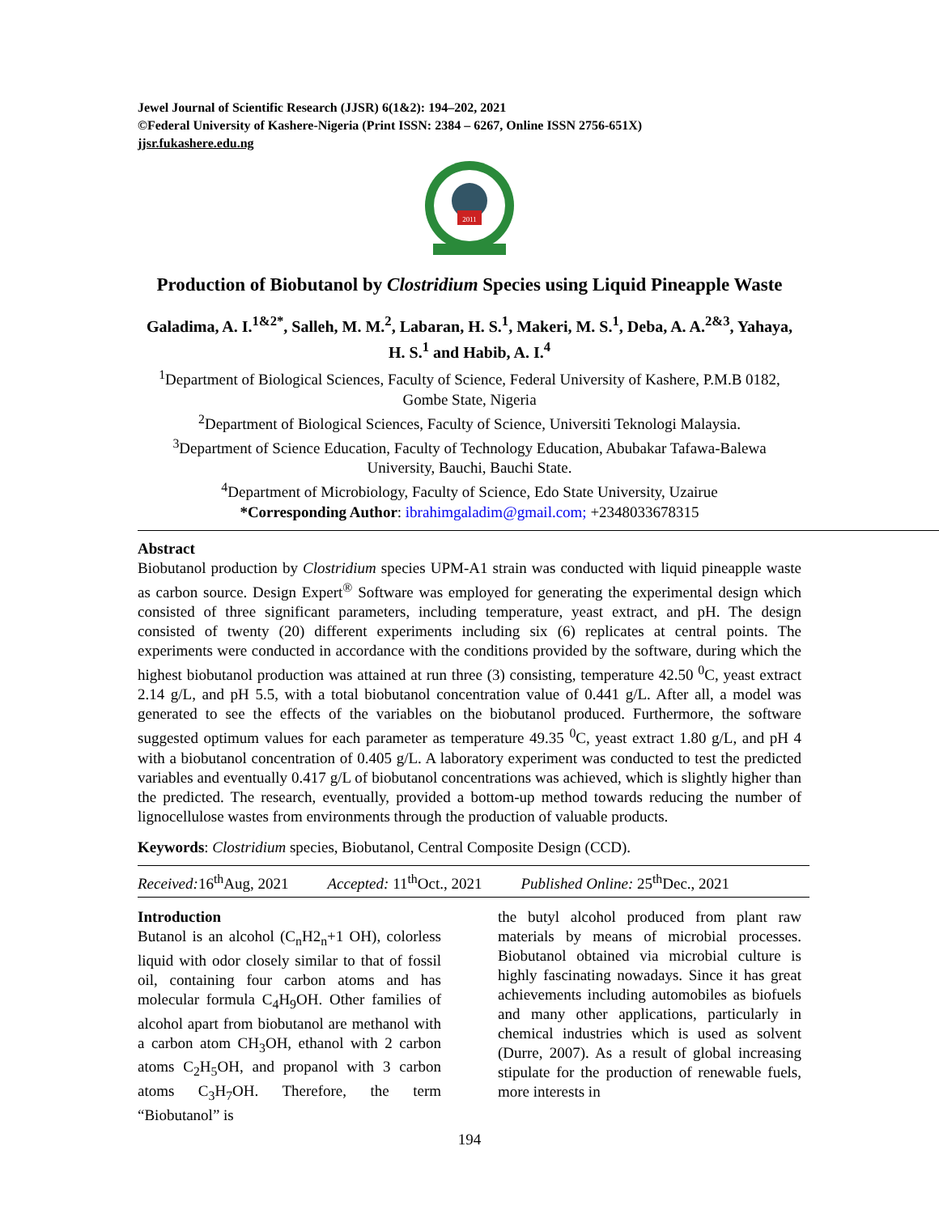Jewel Journal of Scientific Research (JJSR) 6(1&2): 194–202, 2021
©Federal University of Kashere-Nigeria (Print ISSN: 2384 – 6267, Online ISSN 2756-651X)
jjsr.fukashere.edu.ng
2011
Production of Biobutanol by Clostridium Species using Liquid Pineapple Waste
Galadima, A. I.<sup>1&2*</sup>, Salleh, M. M.<sup>2</sup>, Labaran, H. S.<sup>1</sup>, Makeri, M. S.<sup>1</sup>, Deba, A. A.<sup>2&3</sup>, Yahaya, H. S.<sup>1</sup> and Habib, A. I.<sup>4</sup>
<sup>1</sup> Department of Biological Sciences, Faculty of Science, Federal University of Kashere, P.M.B 0182, Gombe State, Nigeria
<sup>2</sup> Department of Biological Sciences, Faculty of Science, Universiti Teknologi Malaysia.
<sup>3</sup> Department of Science Education, Faculty of Technology Education, Abubakar Tafawa-Balewa University, Bauchi, Bauchi State.
<sup>4</sup> Department of Microbiology, Faculty of Science, Edo State University, Uzairue
*Corresponding Author: ibrahimgaladim@gmail.com; +2348033678315
Abstract
Biobutanol production by Clostridium species UPM-A1 strain was conducted with liquid pineapple waste as carbon source. Design Expert<sup>®</sup> Software was employed for generating the experimental design which consisted of three significant parameters, including temperature, yeast extract, and pH. The design consisted of twenty (20) different experiments including six (6) replicates at central points. The experiments were conducted in accordance with the conditions provided by the software, during which the highest biobutanol production was attained at run three (3) consisting, temperature 42.50 <sup>0</sup>C, yeast extract 2.14 g/L, and pH 5.5, with a total biobutanol concentration value of 0.441 g/L. After all, a model was generated to see the effects of the variables on the biobutanol produced. Furthermore, the software suggested optimum values for each parameter as temperature 49.35 <sup>0</sup>C, yeast extract 1.80 g/L, and pH 4 with a biobutanol concentration of 0.405 g/L. A laboratory experiment was conducted to test the predicted variables and eventually 0.417 g/L of biobutanol concentrations was achieved, which is slightly higher than the predicted. The research, eventually, provided a bottom-up method towards reducing the number of lignocellulose wastes from environments through the production of valuable products.
Keywords: Clostridium species, Biobutanol, Central Composite Design (CCD).
Received: 16<sup>th</sup>Aug, 2021 Accepted: 11<sup>th</sup>Oct., 2021 Published Online: 25<sup>th</sup>Dec., 2021
Introduction
Butanol is an alcohol (C<sub>n</sub>H2<sub>n</sub>+1 OH), colorless liquid with odor closely similar to that of fossil oil, containing four carbon atoms and has molecular formula C<sub>4</sub>H<sub>9</sub>OH. Other families of alcohol apart from biobutanol are methanol with a carbon atom CH<sub>3</sub>OH, ethanol with 2 carbon atoms C<sub>2</sub>H<sub>5</sub>OH, and propanol with 3 carbon atoms C<sub>3</sub>H<sub>7</sub>OH. Therefore, the term “Biobutanol” is
the butyl alcohol produced from plant raw materials by means of microbial processes. Biobutanol obtained via microbial culture is highly fascinating nowadays. Since it has great achievements including automobiles as biofuels and many other applications, particularly in chemical industries which is used as solvent (Durre, 2007). As a result of global increasing stipulate for the production of renewable fuels, more interests in
194